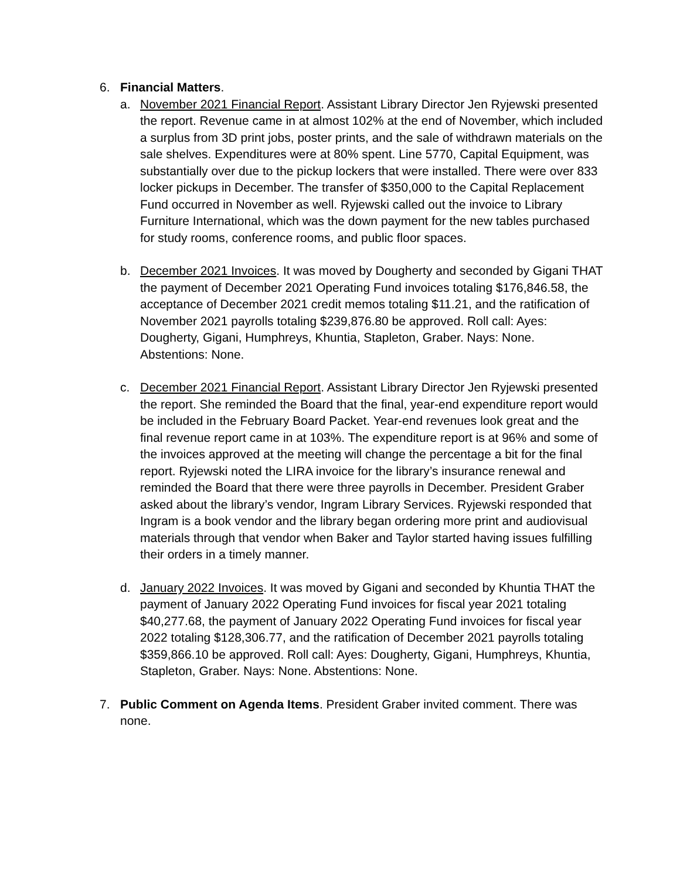6. Financial Matters.
a. November 2021 Financial Report. Assistant Library Director Jen Ryjewski presented the report. Revenue came in at almost 102% at the end of November, which included a surplus from 3D print jobs, poster prints, and the sale of withdrawn materials on the sale shelves. Expenditures were at 80% spent. Line 5770, Capital Equipment, was substantially over due to the pickup lockers that were installed. There were over 833 locker pickups in December. The transfer of $350,000 to the Capital Replacement Fund occurred in November as well. Ryjewski called out the invoice to Library Furniture International, which was the down payment for the new tables purchased for study rooms, conference rooms, and public floor spaces.
b. December 2021 Invoices. It was moved by Dougherty and seconded by Gigani THAT the payment of December 2021 Operating Fund invoices totaling $176,846.58, the acceptance of December 2021 credit memos totaling $11.21, and the ratification of November 2021 payrolls totaling $239,876.80 be approved. Roll call: Ayes: Dougherty, Gigani, Humphreys, Khuntia, Stapleton, Graber. Nays: None. Abstentions: None.
c. December 2021 Financial Report. Assistant Library Director Jen Ryjewski presented the report. She reminded the Board that the final, year-end expenditure report would be included in the February Board Packet. Year-end revenues look great and the final revenue report came in at 103%. The expenditure report is at 96% and some of the invoices approved at the meeting will change the percentage a bit for the final report. Ryjewski noted the LIRA invoice for the library’s insurance renewal and reminded the Board that there were three payrolls in December. President Graber asked about the library’s vendor, Ingram Library Services. Ryjewski responded that Ingram is a book vendor and the library began ordering more print and audiovisual materials through that vendor when Baker and Taylor started having issues fulfilling their orders in a timely manner.
d. January 2022 Invoices. It was moved by Gigani and seconded by Khuntia THAT the payment of January 2022 Operating Fund invoices for fiscal year 2021 totaling $40,277.68, the payment of January 2022 Operating Fund invoices for fiscal year 2022 totaling $128,306.77, and the ratification of December 2021 payrolls totaling $359,866.10 be approved. Roll call: Ayes: Dougherty, Gigani, Humphreys, Khuntia, Stapleton, Graber. Nays: None. Abstentions: None.
7. Public Comment on Agenda Items. President Graber invited comment. There was none.